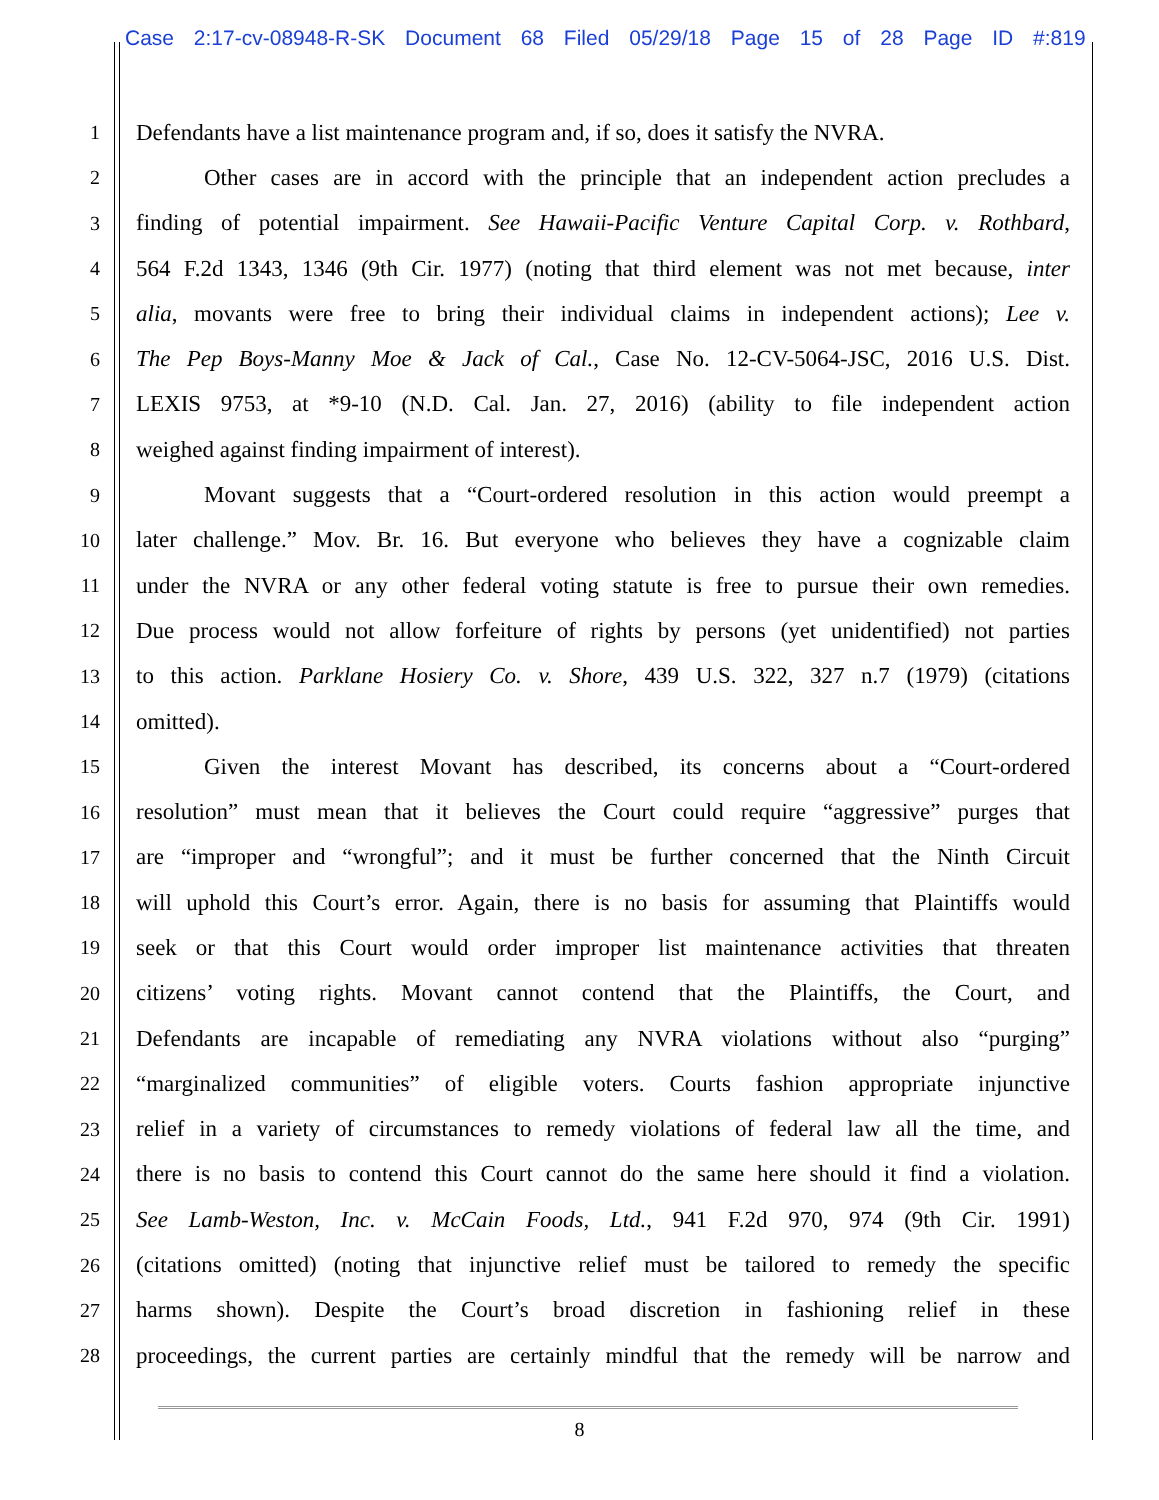Case 2:17-cv-08948-R-SK Document 68 Filed 05/29/18 Page 15 of 28 Page ID #:819
1 Defendants have a list maintenance program and, if so, does it satisfy the NVRA.
2 Other cases are in accord with the principle that an independent action precludes a
3 finding of potential impairment. See Hawaii-Pacific Venture Capital Corp. v. Rothbard,
4 564 F.2d 1343, 1346 (9th Cir. 1977) (noting that third element was not met because, inter
5 alia, movants were free to bring their individual claims in independent actions); Lee v.
6 The Pep Boys-Manny Moe & Jack of Cal., Case No. 12-CV-5064-JSC, 2016 U.S. Dist.
7 LEXIS 9753, at *9-10 (N.D. Cal. Jan. 27, 2016) (ability to file independent action
8 weighed against finding impairment of interest).
9 Movant suggests that a “Court-ordered resolution in this action would preempt a
10 later challenge.” Mov. Br. 16. But everyone who believes they have a cognizable claim
11 under the NVRA or any other federal voting statute is free to pursue their own remedies.
12 Due process would not allow forfeiture of rights by persons (yet unidentified) not parties
13 to this action. Parklane Hosiery Co. v. Shore, 439 U.S. 322, 327 n.7 (1979) (citations
14 omitted).
15 Given the interest Movant has described, its concerns about a “Court-ordered
16 resolution” must mean that it believes the Court could require “aggressive” purges that
17 are “improper and “wrongful”; and it must be further concerned that the Ninth Circuit
18 will uphold this Court’s error. Again, there is no basis for assuming that Plaintiffs would
19 seek or that this Court would order improper list maintenance activities that threaten
20 citizens’ voting rights. Movant cannot contend that the Plaintiffs, the Court, and
21 Defendants are incapable of remediating any NVRA violations without also “purging”
22 “marginalized communities” of eligible voters. Courts fashion appropriate injunctive
23 relief in a variety of circumstances to remedy violations of federal law all the time, and
24 there is no basis to contend this Court cannot do the same here should it find a violation.
25 See Lamb-Weston, Inc. v. McCain Foods, Ltd., 941 F.2d 970, 974 (9th Cir. 1991)
26 (citations omitted) (noting that injunctive relief must be tailored to remedy the specific
27 harms shown). Despite the Court’s broad discretion in fashioning relief in these
28 proceedings, the current parties are certainly mindful that the remedy will be narrow and
8